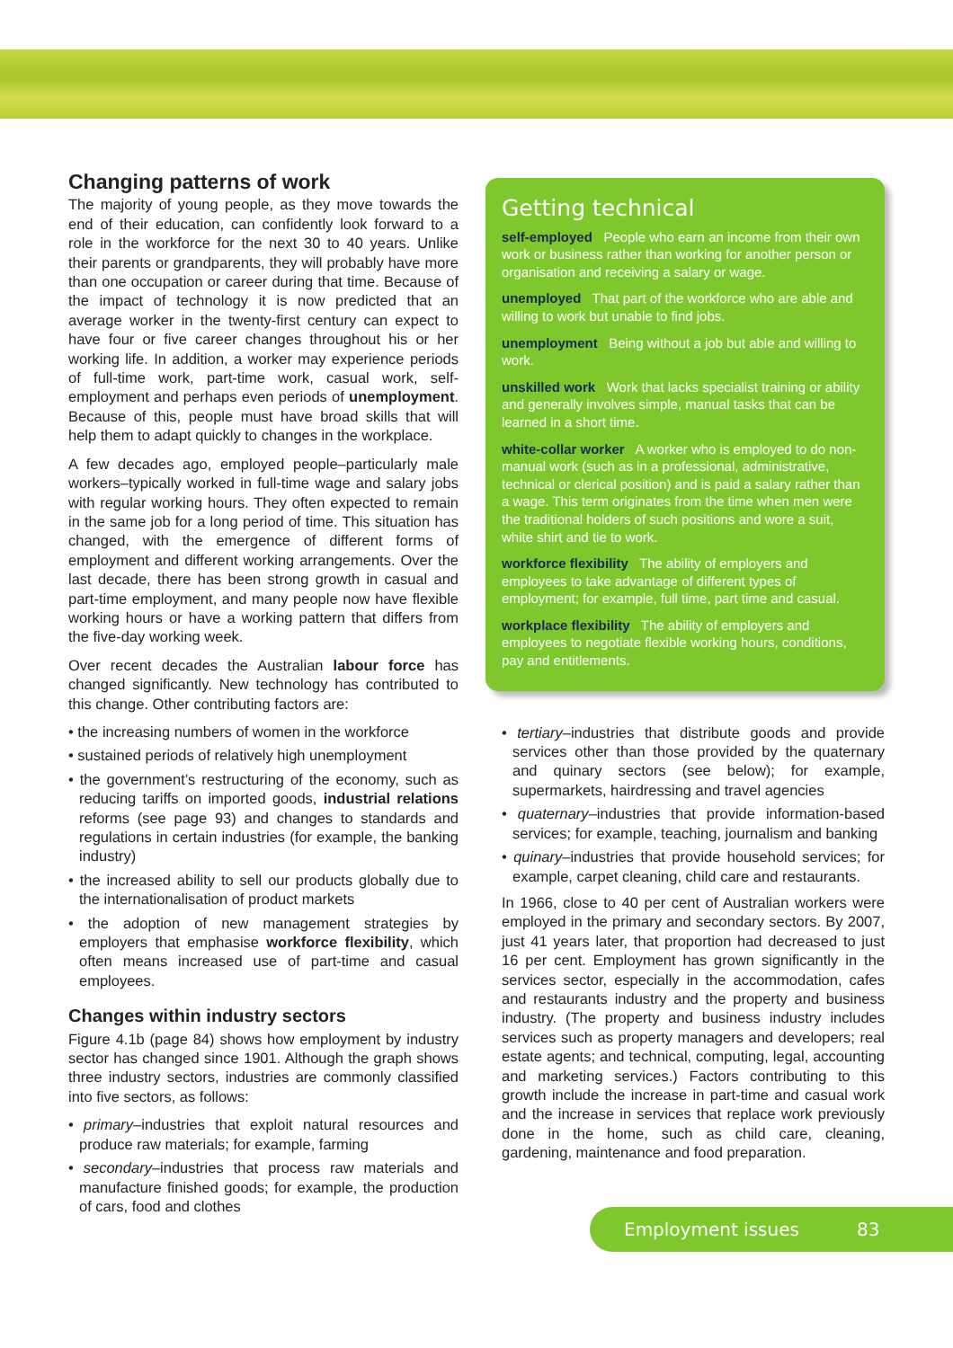Changing patterns of work
The majority of young people, as they move towards the end of their education, can confidently look forward to a role in the workforce for the next 30 to 40 years. Unlike their parents or grandparents, they will probably have more than one occupation or career during that time. Because of the impact of technology it is now predicted that an average worker in the twenty-first century can expect to have four or five career changes throughout his or her working life. In addition, a worker may experience periods of full-time work, part-time work, casual work, self-employment and perhaps even periods of unemployment. Because of this, people must have broad skills that will help them to adapt quickly to changes in the workplace.
A few decades ago, employed people–particularly male workers–typically worked in full-time wage and salary jobs with regular working hours. They often expected to remain in the same job for a long period of time. This situation has changed, with the emergence of different forms of employment and different working arrangements. Over the last decade, there has been strong growth in casual and part-time employment, and many people now have flexible working hours or have a working pattern that differs from the five-day working week.
Over recent decades the Australian labour force has changed significantly. New technology has contributed to this change. Other contributing factors are:
• the increasing numbers of women in the workforce
• sustained periods of relatively high unemployment
• the government’s restructuring of the economy, such as reducing tariffs on imported goods, industrial relations reforms (see page 93) and changes to standards and regulations in certain industries (for example, the banking industry)
• the increased ability to sell our products globally due to the internationalisation of product markets
• the adoption of new management strategies by employers that emphasise workforce flexibility, which often means increased use of part-time and casual employees.
Changes within industry sectors
Figure 4.1b (page 84) shows how employment by industry sector has changed since 1901. Although the graph shows three industry sectors, industries are commonly classified into five sectors, as follows:
• primary–industries that exploit natural resources and produce raw materials; for example, farming
• secondary–industries that process raw materials and manufacture finished goods; for example, the production of cars, food and clothes
Getting technical
self-employed People who earn an income from their own work or business rather than working for another person or organisation and receiving a salary or wage.
unemployed That part of the workforce who are able and willing to work but unable to find jobs.
unemployment Being without a job but able and willing to work.
unskilled work Work that lacks specialist training or ability and generally involves simple, manual tasks that can be learned in a short time.
white-collar worker A worker who is employed to do non-manual work (such as in a professional, administrative, technical or clerical position) and is paid a salary rather than a wage. This term originates from the time when men were the traditional holders of such positions and wore a suit, white shirt and tie to work.
workforce flexibility The ability of employers and employees to take advantage of different types of employment; for example, full time, part time and casual.
workplace flexibility The ability of employers and employees to negotiate flexible working hours, conditions, pay and entitlements.
• tertiary–industries that distribute goods and provide services other than those provided by the quaternary and quinary sectors (see below); for example, supermarkets, hairdressing and travel agencies
• quaternary–industries that provide information-based services; for example, teaching, journalism and banking
• quinary–industries that provide household services; for example, carpet cleaning, child care and restaurants.
In 1966, close to 40 per cent of Australian workers were employed in the primary and secondary sectors. By 2007, just 41 years later, that proportion had decreased to just 16 per cent. Employment has grown significantly in the services sector, especially in the accommodation, cafes and restaurants industry and the property and business industry. (The property and business industry includes services such as property managers and developers; real estate agents; and technical, computing, legal, accounting and marketing services.) Factors contributing to this growth include the increase in part-time and casual work and the increase in services that replace work previously done in the home, such as child care, cleaning, gardening, maintenance and food preparation.
Employment issues 83